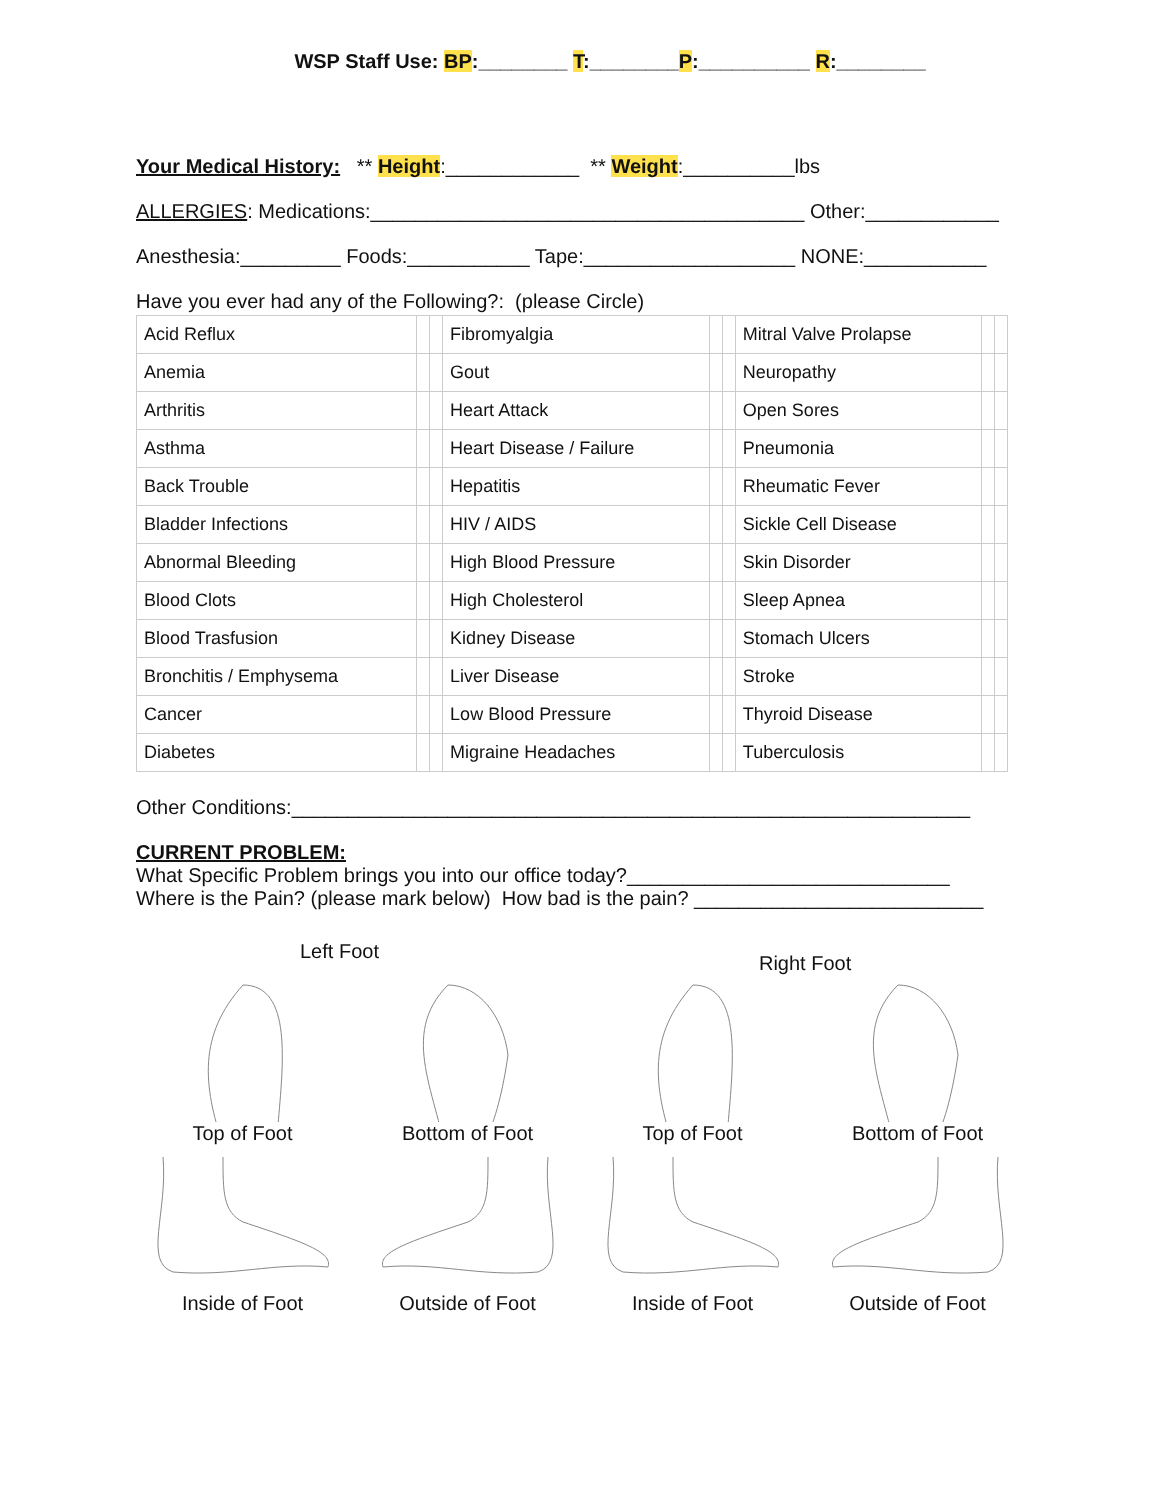WSP Staff Use: BP:________ T:________P:__________ R:________
Your Medical History: ** Height:____________ ** Weight:__________lbs
ALLERGIES: Medications:_______________________________________ Other:____________
Anesthesia:_________ Foods:___________ Tape:___________________ NONE:___________
Have you ever had any of the Following?: (please Circle)
| Acid Reflux | | | Fibromyalgia | | | Mitral Valve Prolapse | | |
| Anemia | | | Gout | | | Neuropathy | | |
| Arthritis | | | Heart Attack | | | Open Sores | | |
| Asthma | | | Heart Disease / Failure | | | Pneumonia | | |
| Back Trouble | | | Hepatitis | | | Rheumatic Fever | | |
| Bladder Infections | | | HIV / AIDS | | | Sickle Cell Disease | | |
| Abnormal Bleeding | | | High Blood Pressure | | | Skin Disorder | | |
| Blood Clots | | | High Cholesterol | | | Sleep Apnea | | |
| Blood Trasfusion | | | Kidney Disease | | | Stomach Ulcers | | |
| Bronchitis / Emphysema | | | Liver Disease | | | Stroke | | |
| Cancer | | | Low Blood Pressure | | | Thyroid Disease | | |
| Diabetes | | | Migraine Headaches | | | Tuberculosis | | |
Other Conditions:_____________________________________________________________
CURRENT PROBLEM:
What Specific Problem brings you into our office today?_____________________________
Where is the Pain? (please mark below) How bad is the pain? __________________________
Left Foot Right Foot
Top of Foot
Bottom of Foot
Top of Foot
Bottom of Foot
Inside of Foot
Outside of Foot
Inside of Foot
Outside of Foot